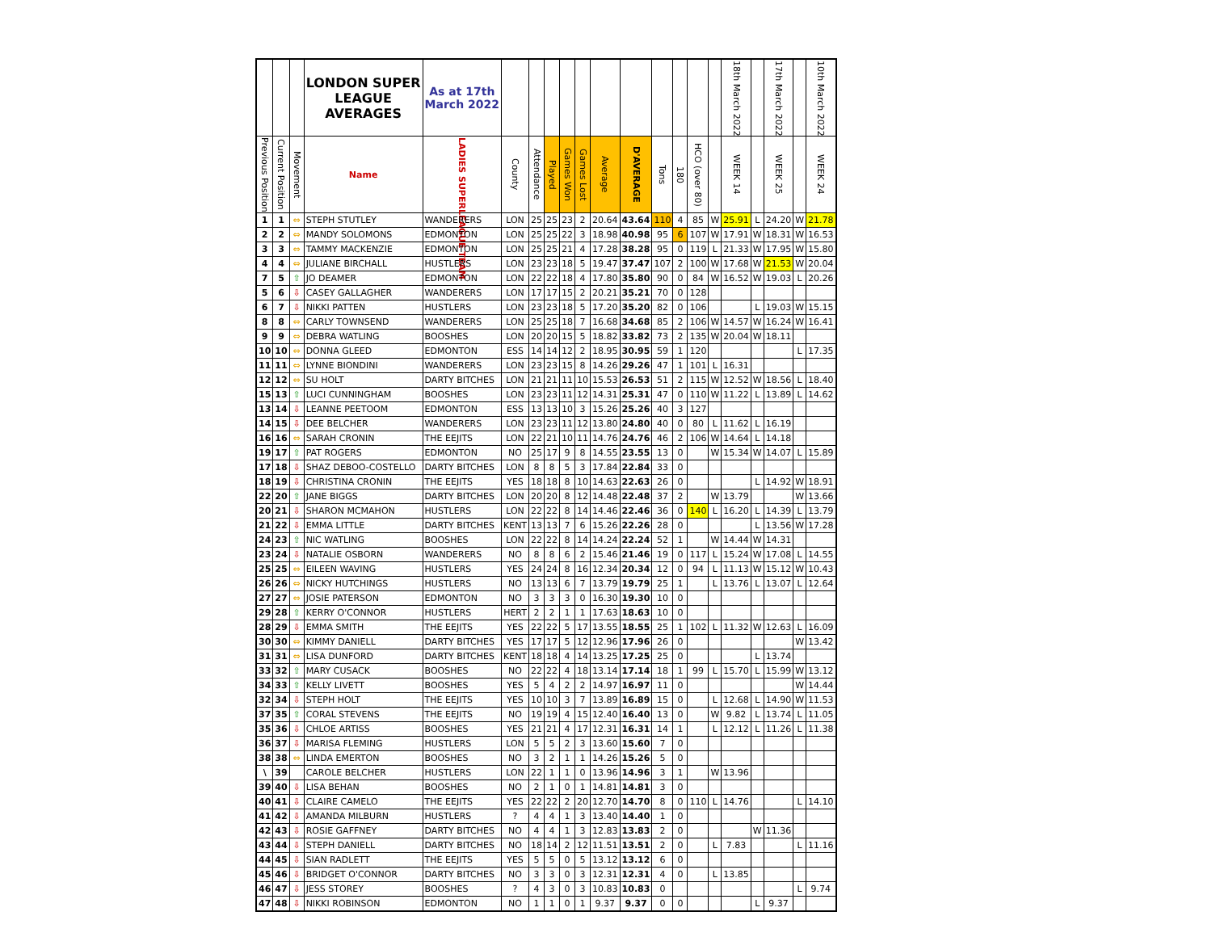| | | | LONDON SUPER LEAGUE AVERAGES | As at 17th March 2022 | | | | | | | | | | | | 18th March 2022 | | 17th March 2022 | | 10th March 2022 |
| --- | --- | --- | --- | --- | --- | --- | --- | --- | --- | --- | --- | --- | --- | --- | --- | --- | --- | --- | --- | --- |
| Previous Position | Current Position | Movement | Name | LADIES SUPERLEAGUE TEAM | County | Attendance | Played | Games Won | Games Lost | Average | D'AVERAGE | Tons | 180 | HCO (over 80) | | WEEK 14 | | WEEK 25 | | WEEK 24 |
| 1 | 1 | ⇔ | STEPH STUTLEY | WANDERERS | LON | 25 | 25 | 23 | 2 | 20.64 | 43.64 | 110 | 4 | 85 | W | 25.91 | L | 24.20 | W | 21.78 |
| 2 | 2 | ⇔ | MANDY SOLOMONS | EDMONTON | LON | 25 | 25 | 22 | 3 | 18.98 | 40.98 | 95 | 6 | 107 | W | 17.91 | W | 18.31 | W | 16.53 |
| 3 | 3 | ⇔ | TAMMY MACKENZIE | EDMONTON | LON | 25 | 25 | 21 | 4 | 17.28 | 38.28 | 95 | 0 | 119 | L | 21.33 | W | 17.95 | W | 15.80 |
| 4 | 4 | ⇔ | JULIANE BIRCHALL | HUSTLERS | LON | 23 | 23 | 18 | 5 | 19.47 | 37.47 | 107 | 2 | 100 | W | 17.68 | W | 21.53 | W | 20.04 |
| 7 | 5 | ⇧ | JO DEAMER | EDMONTON | LON | 22 | 22 | 18 | 4 | 17.80 | 35.80 | 90 | 0 | 84 | W | 16.52 | W | 19.03 | L | 20.26 |
| 5 | 6 | ⇩ | CASEY GALLAGHER | WANDERERS | LON | 17 | 17 | 15 | 2 | 20.21 | 35.21 | 70 | 0 | 128 | | | | | | |
| 6 | 7 | ⇩ | NIKKI PATTEN | HUSTLERS | LON | 23 | 23 | 18 | 5 | 17.20 | 35.20 | 82 | 0 | 106 | | | L | 19.03 | W | 15.15 |
| 8 | 8 | ⇔ | CARLY TOWNSEND | WANDERERS | LON | 25 | 25 | 18 | 7 | 16.68 | 34.68 | 85 | 2 | 106 | W | 14.57 | W | 16.24 | W | 16.41 |
| 9 | 9 | ⇔ | DEBRA WATLING | BOOSHES | LON | 20 | 20 | 15 | 5 | 18.82 | 33.82 | 73 | 2 | 135 | W | 20.04 | W | 18.11 | | |
| 10 | 10 | ⇔ | DONNA GLEED | EDMONTON | ESS | 14 | 14 | 12 | 2 | 18.95 | 30.95 | 59 | 1 | 120 | | | | | L | 17.35 |
| 11 | 11 | ⇔ | LYNNE BIONDINI | WANDERERS | LON | 23 | 23 | 15 | 8 | 14.26 | 29.26 | 47 | 1 | 101 | L | 16.31 | | | | |
| 12 | 12 | ⇔ | SU HOLT | DARTY BITCHES | LON | 21 | 21 | 11 | 10 | 15.53 | 26.53 | 51 | 2 | 115 | W | 12.52 | W | 18.56 | L | 18.40 |
| 15 | 13 | ⇧ | LUCI CUNNINGHAM | BOOSHES | LON | 23 | 23 | 11 | 12 | 14.31 | 25.31 | 47 | 0 | 110 | W | 11.22 | L | 13.89 | L | 14.62 |
| 13 | 14 | ⇩ | LEANNE PEETOOM | EDMONTON | ESS | 13 | 13 | 10 | 3 | 15.26 | 25.26 | 40 | 3 | 127 | | | | | | |
| 14 | 15 | ⇩ | DEE BELCHER | WANDERERS | LON | 23 | 23 | 11 | 12 | 13.80 | 24.80 | 40 | 0 | 80 | L | 11.62 | L | 16.19 | | |
| 16 | 16 | ⇔ | SARAH CRONIN | THE EEJITS | LON | 22 | 21 | 10 | 11 | 14.76 | 24.76 | 46 | 2 | 106 | W | 14.64 | L | 14.18 | | |
| 19 | 17 | ⇧ | PAT ROGERS | EDMONTON | NO | 25 | 17 | 9 | 8 | 14.55 | 23.55 | 13 | 0 | | W | 15.34 | W | 14.07 | L | 15.89 |
| 17 | 18 | ⇩ | SHAZ DEBOO-COSTELLO | DARTY BITCHES | LON | 8 | 8 | 5 | 3 | 17.84 | 22.84 | 33 | 0 | | | | | | | |
| 18 | 19 | ⇩ | CHRISTINA CRONIN | THE EEJITS | YES | 18 | 18 | 8 | 10 | 14.63 | 22.63 | 26 | 0 | | | | L | 14.92 | W | 18.91 |
| 22 | 20 | ⇧ | JANE BIGGS | DARTY BITCHES | LON | 20 | 20 | 8 | 12 | 14.48 | 22.48 | 37 | 2 | | W | 13.79 | | | W | 13.66 |
| 20 | 21 | ⇩ | SHARON MCMAHON | HUSTLERS | LON | 22 | 22 | 8 | 14 | 14.46 | 22.46 | 36 | 0 | 140 | L | 16.20 | L | 14.39 | L | 13.79 |
| 21 | 22 | ⇩ | EMMA LITTLE | DARTY BITCHES | KENT | 13 | 13 | 7 | 6 | 15.26 | 22.26 | 28 | 0 | | | | L | 13.56 | W | 17.28 |
| 24 | 23 | ⇧ | NIC WATLING | BOOSHES | LON | 22 | 22 | 8 | 14 | 14.24 | 22.24 | 52 | 1 | | W | 14.44 | W | 14.31 | | |
| 23 | 24 | ⇩ | NATALIE OSBORN | WANDERERS | NO | 8 | 8 | 6 | 2 | 15.46 | 21.46 | 19 | 0 | 117 | L | 15.24 | W | 17.08 | L | 14.55 |
| 25 | 25 | ⇔ | EILEEN WAVING | HUSTLERS | YES | 24 | 24 | 8 | 16 | 12.34 | 20.34 | 12 | 0 | 94 | L | 11.13 | W | 15.12 | W | 10.43 |
| 26 | 26 | ⇔ | NICKY HUTCHINGS | HUSTLERS | NO | 13 | 13 | 6 | 7 | 13.79 | 19.79 | 25 | 1 | | L | 13.76 | L | 13.07 | L | 12.64 |
| 27 | 27 | ⇔ | JOSIE PATERSON | EDMONTON | NO | 3 | 3 | 3 | 0 | 16.30 | 19.30 | 10 | 0 | | | | | | | |
| 29 | 28 | ⇧ | KERRY O'CONNOR | HUSTLERS | HERT | 2 | 2 | 1 | 1 | 17.63 | 18.63 | 10 | 0 | | | | | | | |
| 28 | 29 | ⇩ | EMMA SMITH | THE EEJITS | YES | 22 | 22 | 5 | 17 | 13.55 | 18.55 | 25 | 1 | 102 | L | 11.32 | W | 12.63 | L | 16.09 |
| 30 | 30 | ⇔ | KIMMY DANIELL | DARTY BITCHES | YES | 17 | 17 | 5 | 12 | 12.96 | 17.96 | 26 | 0 | | | | | | W | 13.42 |
| 31 | 31 | ⇔ | LISA DUNFORD | DARTY BITCHES | KENT | 18 | 18 | 4 | 14 | 13.25 | 17.25 | 25 | 0 | | | | L | 13.74 | | |
| 33 | 32 | ⇧ | MARY CUSACK | BOOSHES | NO | 22 | 22 | 4 | 18 | 13.14 | 17.14 | 18 | 1 | 99 | L | 15.70 | L | 15.99 | W | 13.12 |
| 34 | 33 | ⇧ | KELLY LIVETT | BOOSHES | YES | 5 | 4 | 2 | 2 | 14.97 | 16.97 | 11 | 0 | | | | | | W | 14.44 |
| 32 | 34 | ⇩ | STEPH HOLT | THE EEJITS | YES | 10 | 10 | 3 | 7 | 13.89 | 16.89 | 15 | 0 | | L | 12.68 | L | 14.90 | W | 11.53 |
| 37 | 35 | ⇧ | CORAL STEVENS | THE EEJITS | NO | 19 | 19 | 4 | 15 | 12.40 | 16.40 | 13 | 0 | | W | 9.82 | L | 13.74 | L | 11.05 |
| 35 | 36 | ⇩ | CHLOE ARTISS | BOOSHES | YES | 21 | 21 | 4 | 17 | 12.31 | 16.31 | 14 | 1 | | L | 12.12 | L | 11.26 | L | 11.38 |
| 36 | 37 | ⇩ | MARISA FLEMING | HUSTLERS | LON | 5 | 5 | 2 | 3 | 13.60 | 15.60 | 7 | 0 | | | | | | | |
| 38 | 38 | ⇔ | LINDA EMERTON | BOOSHES | NO | 3 | 2 | 1 | 1 | 14.26 | 15.26 | 5 | 0 | | | | | | | |
| \ | 39 | | CAROLE BELCHER | HUSTLERS | LON | 22 | 1 | 1 | 0 | 13.96 | 14.96 | 3 | 1 | | W | 13.96 | | | | |
| 39 | 40 | ⇩ | LISA BEHAN | BOOSHES | NO | 2 | 1 | 0 | 1 | 14.81 | 14.81 | 3 | 0 | | | | | | | |
| 40 | 41 | ⇩ | CLAIRE CAMELO | THE EEJITS | YES | 22 | 22 | 2 | 20 | 12.70 | 14.70 | 8 | 0 | 110 | L | 14.76 | | | L | 14.10 |
| 41 | 42 | ⇩ | AMANDA MILBURN | HUSTLERS | ? | 4 | 4 | 1 | 3 | 13.40 | 14.40 | 1 | 0 | | | | | | | |
| 42 | 43 | ⇩ | ROSIE GAFFNEY | DARTY BITCHES | NO | 4 | 4 | 1 | 3 | 12.83 | 13.83 | 2 | 0 | | | | W | 11.36 | | |
| 43 | 44 | ⇩ | STEPH DANIELL | DARTY BITCHES | NO | 18 | 14 | 2 | 12 | 11.51 | 13.51 | 2 | 0 | | L | 7.83 | | | L | 11.16 |
| 44 | 45 | ⇩ | SIAN RADLETT | THE EEJITS | YES | 5 | 5 | 0 | 5 | 13.12 | 13.12 | 6 | 0 | | | | | | | |
| 45 | 46 | ⇩ | BRIDGET O'CONNOR | DARTY BITCHES | NO | 3 | 3 | 0 | 3 | 12.31 | 12.31 | 4 | 0 | | L | 13.85 | | | | |
| 46 | 47 | ⇩ | JESS STOREY | BOOSHES | ? | 4 | 3 | 0 | 3 | 10.83 | 10.83 | 0 | | | | | | | L | 9.74 |
| 47 | 48 | ⇩ | NIKKI ROBINSON | EDMONTON | NO | 1 | 1 | 0 | 1 | 9.37 | 9.37 | 0 | 0 | | | | L | 9.37 | | |